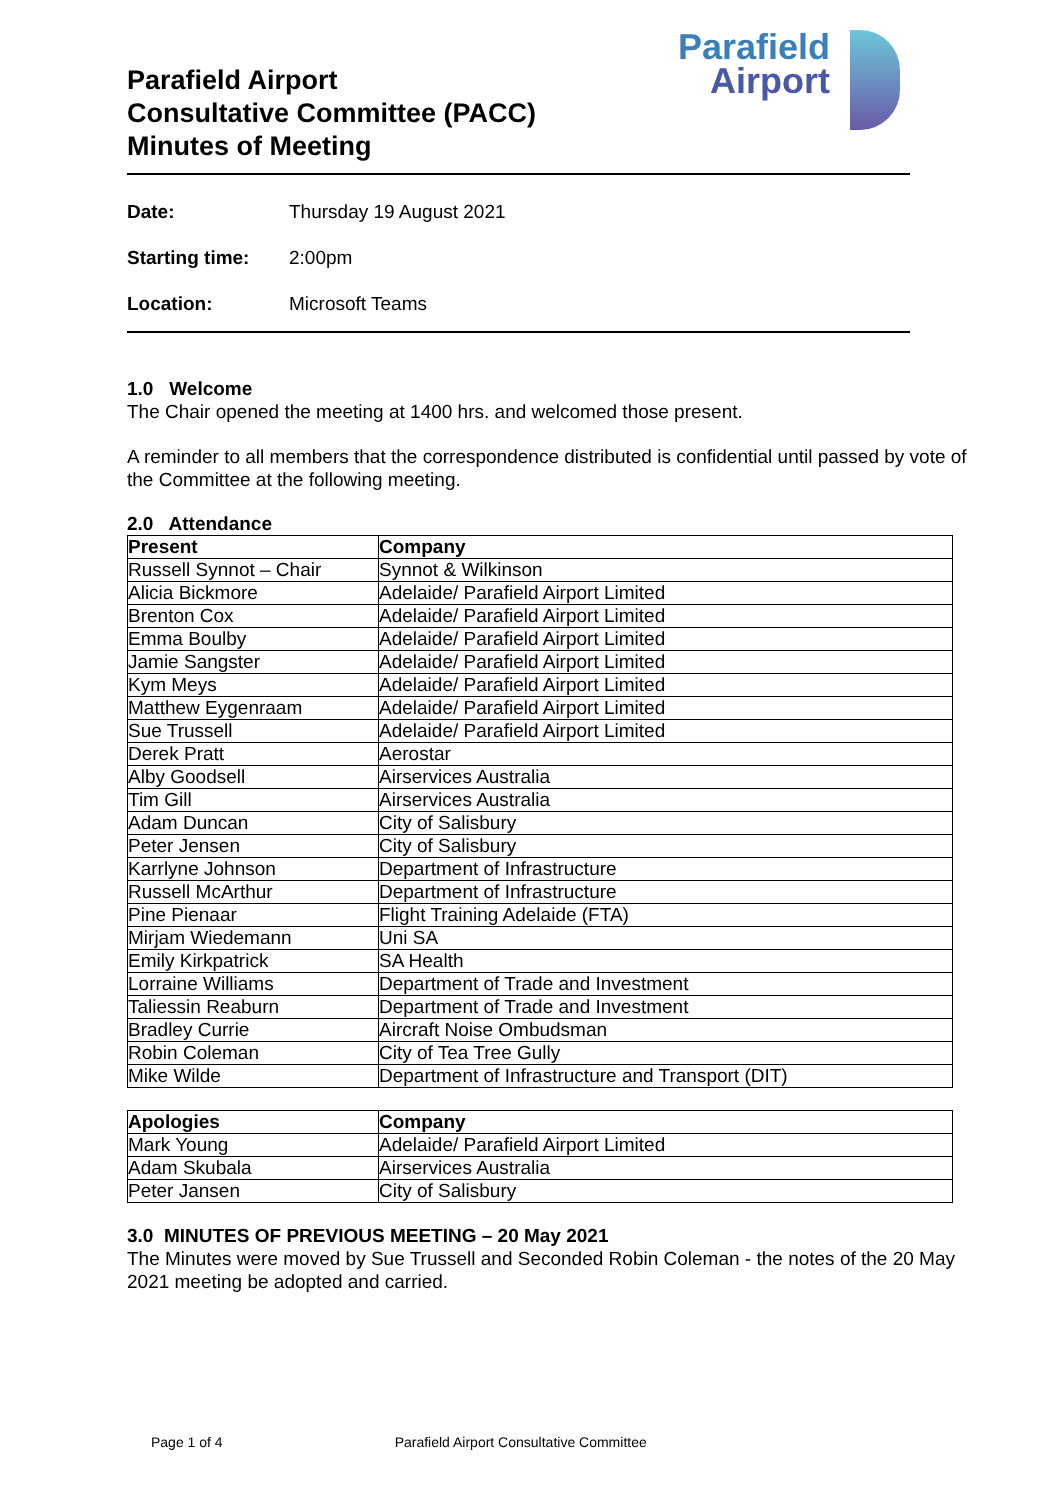Parafield Airport
Consultative Committee (PACC)
Minutes of Meeting
Parafield
Airport
Date: Thursday 19 August 2021
Starting time: 2:00pm
Location: Microsoft Teams
1.0 Welcome
The Chair opened the meeting at 1400 hrs. and welcomed those present.
A reminder to all members that the correspondence distributed is confidential until passed by vote of the Committee at the following meeting.
2.0 Attendance
| Present | Company |
| --- | --- |
| Russell Synnot – Chair | Synnot & Wilkinson |
| Alicia Bickmore | Adelaide/ Parafield Airport Limited |
| Brenton Cox | Adelaide/ Parafield Airport Limited |
| Emma Boulby | Adelaide/ Parafield Airport Limited |
| Jamie Sangster | Adelaide/ Parafield Airport Limited |
| Kym Meys | Adelaide/ Parafield Airport Limited |
| Matthew Eygenraam | Adelaide/ Parafield Airport Limited |
| Sue Trussell | Adelaide/ Parafield Airport Limited |
| Derek Pratt | Aerostar |
| Alby Goodsell | Airservices Australia |
| Tim Gill | Airservices Australia |
| Adam Duncan | City of Salisbury |
| Peter Jensen | City of Salisbury |
| Karrlyne Johnson | Department of Infrastructure |
| Russell McArthur | Department of Infrastructure |
| Pine Pienaar | Flight Training Adelaide (FTA) |
| Mirjam Wiedemann | Uni SA |
| Emily Kirkpatrick | SA Health |
| Lorraine Williams | Department of Trade and Investment |
| Taliessin Reaburn | Department of Trade and Investment |
| Bradley Currie | Aircraft Noise Ombudsman |
| Robin Coleman | City of Tea Tree Gully |
| Mike Wilde | Department of Infrastructure and Transport (DIT) |
| Apologies | Company |
| --- | --- |
| Mark Young | Adelaide/ Parafield Airport Limited |
| Adam Skubala | Airservices Australia |
| Peter Jansen | City of Salisbury |
3.0 MINUTES OF PREVIOUS MEETING – 20 May 2021
The Minutes were moved by Sue Trussell and Seconded Robin Coleman - the notes of the 20 May 2021 meeting be adopted and carried.
Page 1 of 4 Parafield Airport Consultative Committee